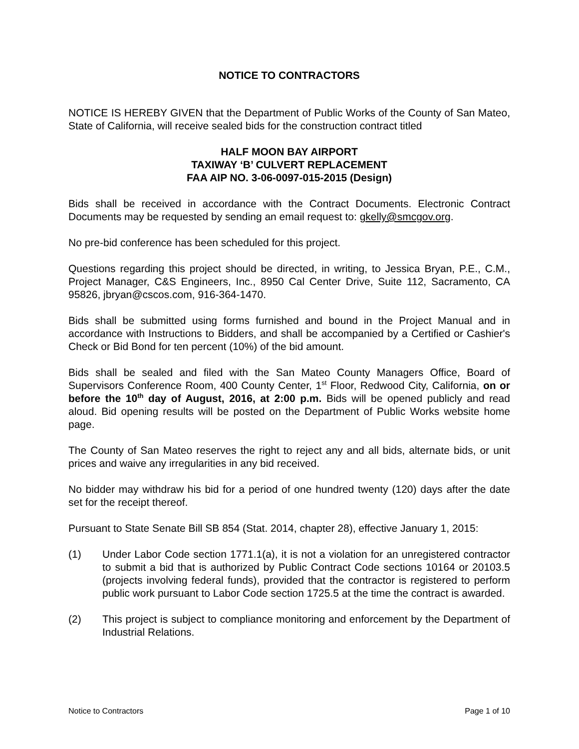NOTICE TO CONTRACTORS
NOTICE IS HEREBY GIVEN that the Department of Public Works of the County of San Mateo, State of California, will receive sealed bids for the construction contract titled
HALF MOON BAY AIRPORT
TAXIWAY ‘B’ CULVERT REPLACEMENT
FAA AIP NO. 3-06-0097-015-2015 (Design)
Bids shall be received in accordance with the Contract Documents. Electronic Contract Documents may be requested by sending an email request to: gkelly@smcgov.org.
No pre-bid conference has been scheduled for this project.
Questions regarding this project should be directed, in writing, to Jessica Bryan, P.E., C.M., Project Manager, C&S Engineers, Inc., 8950 Cal Center Drive, Suite 112, Sacramento, CA 95826, jbryan@cscos.com, 916-364-1470.
Bids shall be submitted using forms furnished and bound in the Project Manual and in accordance with Instructions to Bidders, and shall be accompanied by a Certified or Cashier's Check or Bid Bond for ten percent (10%) of the bid amount.
Bids shall be sealed and filed with the San Mateo County Managers Office, Board of Supervisors Conference Room, 400 County Center, 1<sup>st</sup> Floor, Redwood City, California, on or before the 10<sup>th</sup> day of August, 2016, at 2:00 p.m. Bids will be opened publicly and read aloud. Bid opening results will be posted on the Department of Public Works website home page.
The County of San Mateo reserves the right to reject any and all bids, alternate bids, or unit prices and waive any irregularities in any bid received.
No bidder may withdraw his bid for a period of one hundred twenty (120) days after the date set for the receipt thereof.
Pursuant to State Senate Bill SB 854 (Stat. 2014, chapter 28), effective January 1, 2015:
(1) Under Labor Code section 1771.1(a), it is not a violation for an unregistered contractor to submit a bid that is authorized by Public Contract Code sections 10164 or 20103.5 (projects involving federal funds), provided that the contractor is registered to perform public work pursuant to Labor Code section 1725.5 at the time the contract is awarded.
(2) This project is subject to compliance monitoring and enforcement by the Department of Industrial Relations.
Notice to Contractors Page 1 of 10